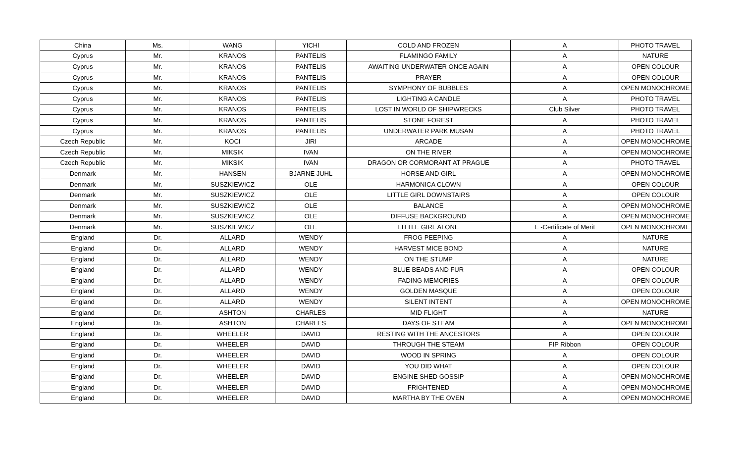| China | Ms. | WANG | YICHI | COLD AND FROZEN | A | PHOTO TRAVEL |
| Cyprus | Mr. | KRANOS | PANTELIS | FLAMINGO FAMILY | A | NATURE |
| Cyprus | Mr. | KRANOS | PANTELIS | AWAITING UNDERWATER ONCE AGAIN | A | OPEN COLOUR |
| Cyprus | Mr. | KRANOS | PANTELIS | PRAYER | A | OPEN COLOUR |
| Cyprus | Mr. | KRANOS | PANTELIS | SYMPHONY OF BUBBLES | A | OPEN MONOCHROME |
| Cyprus | Mr. | KRANOS | PANTELIS | LIGHTING A CANDLE | A | PHOTO TRAVEL |
| Cyprus | Mr. | KRANOS | PANTELIS | LOST IN WORLD OF SHIPWRECKS | Club Silver | PHOTO TRAVEL |
| Cyprus | Mr. | KRANOS | PANTELIS | STONE FOREST | A | PHOTO TRAVEL |
| Cyprus | Mr. | KRANOS | PANTELIS | UNDERWATER PARK MUSAN | A | PHOTO TRAVEL |
| Czech Republic | Mr. | KOCI | JIRI | ARCADE | A | OPEN MONOCHROME |
| Czech Republic | Mr. | MIKSIK | IVAN | ON THE RIVER | A | OPEN MONOCHROME |
| Czech Republic | Mr. | MIKSIK | IVAN | DRAGON OR CORMORANT AT PRAGUE | A | PHOTO TRAVEL |
| Denmark | Mr. | HANSEN | BJARNE JUHL | HORSE AND GIRL | A | OPEN MONOCHROME |
| Denmark | Mr. | SUSZKIEWICZ | OLE | HARMONICA CLOWN | A | OPEN COLOUR |
| Denmark | Mr. | SUSZKIEWICZ | OLE | LITTLE GIRL DOWNSTAIRS | A | OPEN COLOUR |
| Denmark | Mr. | SUSZKIEWICZ | OLE | BALANCE | A | OPEN MONOCHROME |
| Denmark | Mr. | SUSZKIEWICZ | OLE | DIFFUSE BACKGROUND | A | OPEN MONOCHROME |
| Denmark | Mr. | SUSZKIEWICZ | OLE | LITTLE GIRL ALONE | E -Certificate of Merit | OPEN MONOCHROME |
| England | Dr. | ALLARD | WENDY | FROG PEEPING | A | NATURE |
| England | Dr. | ALLARD | WENDY | HARVEST MICE BOND | A | NATURE |
| England | Dr. | ALLARD | WENDY | ON THE STUMP | A | NATURE |
| England | Dr. | ALLARD | WENDY | BLUE BEADS AND FUR | A | OPEN COLOUR |
| England | Dr. | ALLARD | WENDY | FADING MEMORIES | A | OPEN COLOUR |
| England | Dr. | ALLARD | WENDY | GOLDEN MASQUE | A | OPEN COLOUR |
| England | Dr. | ALLARD | WENDY | SILENT INTENT | A | OPEN MONOCHROME |
| England | Dr. | ASHTON | CHARLES | MID FLIGHT | A | NATURE |
| England | Dr. | ASHTON | CHARLES | DAYS OF STEAM | A | OPEN MONOCHROME |
| England | Dr. | WHEELER | DAVID | RESTING WITH THE ANCESTORS | A | OPEN COLOUR |
| England | Dr. | WHEELER | DAVID | THROUGH THE STEAM | FIP Ribbon | OPEN COLOUR |
| England | Dr. | WHEELER | DAVID | WOOD IN SPRING | A | OPEN COLOUR |
| England | Dr. | WHEELER | DAVID | YOU DID WHAT | A | OPEN COLOUR |
| England | Dr. | WHEELER | DAVID | ENGINE SHED GOSSIP | A | OPEN MONOCHROME |
| England | Dr. | WHEELER | DAVID | FRIGHTENED | A | OPEN MONOCHROME |
| England | Dr. | WHEELER | DAVID | MARTHA BY THE OVEN | A | OPEN MONOCHROME |